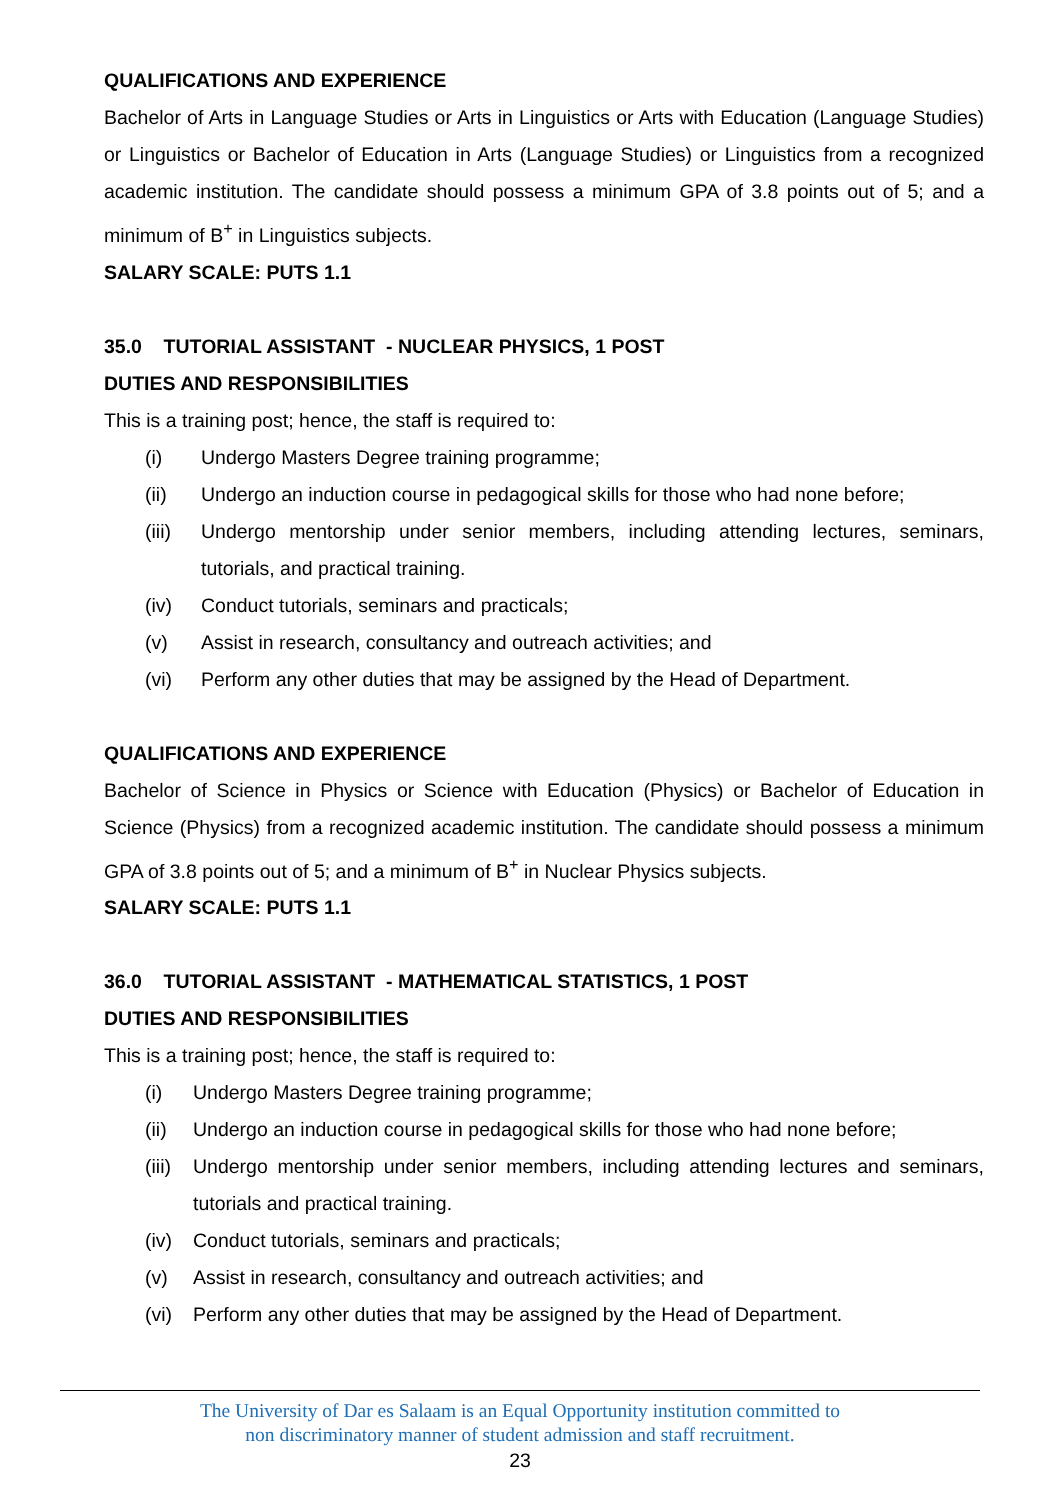QUALIFICATIONS AND EXPERIENCE
Bachelor of Arts in Language Studies or Arts in Linguistics or Arts with Education (Language Studies) or Linguistics or Bachelor of Education in Arts (Language Studies) or Linguistics from a recognized academic institution. The candidate should possess a minimum GPA of 3.8 points out of 5; and a minimum of B<sup>+</sup> in Linguistics subjects.
SALARY SCALE: PUTS 1.1
35.0 TUTORIAL ASSISTANT - NUCLEAR PHYSICS, 1 POST
DUTIES AND RESPONSIBILITIES
This is a training post; hence, the staff is required to:
(i) Undergo Masters Degree training programme;
(ii) Undergo an induction course in pedagogical skills for those who had none before;
(iii) Undergo mentorship under senior members, including attending lectures, seminars, tutorials, and practical training.
(iv) Conduct tutorials, seminars and practicals;
(v) Assist in research, consultancy and outreach activities; and
(vi) Perform any other duties that may be assigned by the Head of Department.
QUALIFICATIONS AND EXPERIENCE
Bachelor of Science in Physics or Science with Education (Physics) or Bachelor of Education in Science (Physics) from a recognized academic institution. The candidate should possess a minimum GPA of 3.8 points out of 5; and a minimum of B<sup>+</sup> in Nuclear Physics subjects.
SALARY SCALE: PUTS 1.1
36.0 TUTORIAL ASSISTANT - MATHEMATICAL STATISTICS, 1 POST
DUTIES AND RESPONSIBILITIES
This is a training post; hence, the staff is required to:
(i) Undergo Masters Degree training programme;
(ii) Undergo an induction course in pedagogical skills for those who had none before;
(iii) Undergo mentorship under senior members, including attending lectures and seminars, tutorials and practical training.
(iv) Conduct tutorials, seminars and practicals;
(v) Assist in research, consultancy and outreach activities; and
(vi) Perform any other duties that may be assigned by the Head of Department.
The University of Dar es Salaam is an Equal Opportunity institution committed to
non discriminatory manner of student admission and staff recruitment.
23